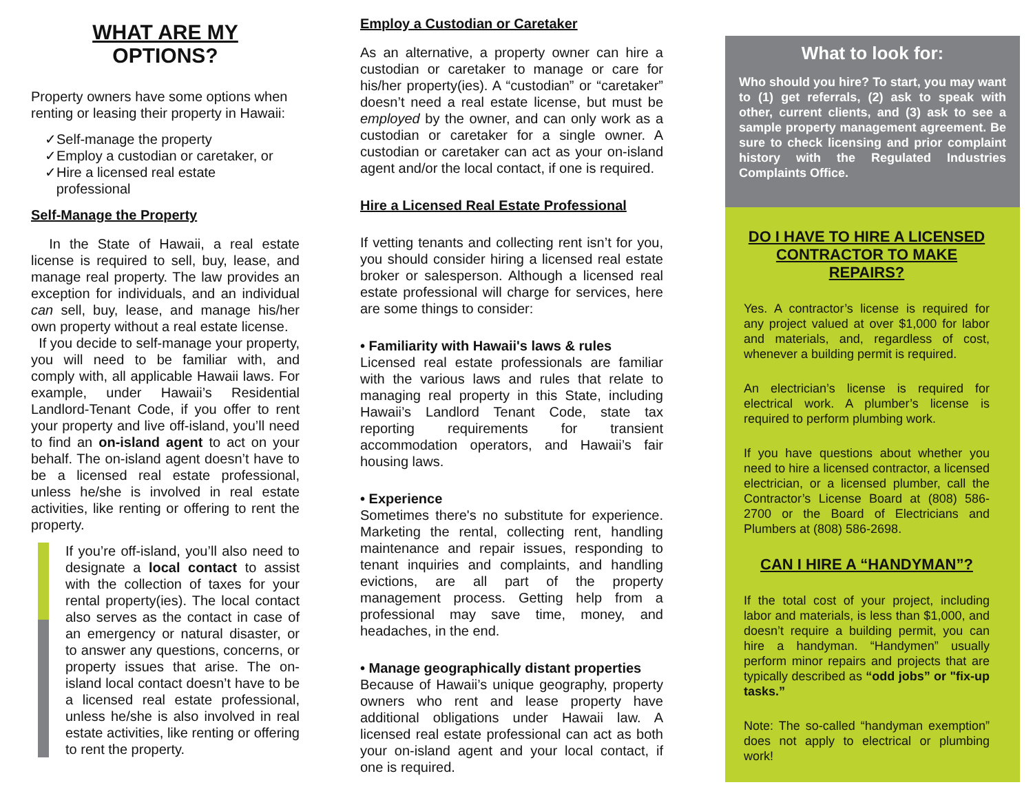WHAT ARE MY
OPTIONS?
Property owners have some options when renting or leasing their property in Hawaii:
✓Self-manage the property
✓Employ a custodian or caretaker, or
✓Hire a licensed real estate
professional
Self-Manage the Property
In the State of Hawaii, a real estate license is required to sell, buy, lease, and manage real property. The law provides an exception for individuals, and an individual can sell, buy, lease, and manage his/her own property without a real estate license.
If you decide to self-manage your property, you will need to be familiar with, and comply with, all applicable Hawaii laws. For example, under Hawaii’s Residential Landlord-Tenant Code, if you offer to rent your property and live off-island, you’ll need to find an on-island agent to act on your behalf. The on-island agent doesn’t have to be a licensed real estate professional, unless he/she is involved in real estate activities, like renting or offering to rent the property.
If you’re off-island, you’ll also need to designate a local contact to assist with the collection of taxes for your rental property(ies). The local contact also serves as the contact in case of an emergency or natural disaster, or to answer any questions, concerns, or property issues that arise. The on-island local contact doesn’t have to be a licensed real estate professional, unless he/she is also involved in real estate activities, like renting or offering to rent the property.
Employ a Custodian or Caretaker
As an alternative, a property owner can hire a custodian or caretaker to manage or care for his/her property(ies). A “custodian” or “caretaker” doesn’t need a real estate license, but must be employed by the owner, and can only work as a custodian or caretaker for a single owner. A custodian or caretaker can act as your on-island agent and/or the local contact, if one is required.
Hire a Licensed Real Estate Professional
If vetting tenants and collecting rent isn’t for you, you should consider hiring a licensed real estate broker or salesperson. Although a licensed real estate professional will charge for services, here are some things to consider:
• Familiarity with Hawaii's laws & rules
Licensed real estate professionals are familiar with the various laws and rules that relate to managing real property in this State, including Hawaii’s Landlord Tenant Code, state tax reporting requirements for transient accommodation operators, and Hawaii’s fair housing laws.
• Experience
Sometimes there's no substitute for experience. Marketing the rental, collecting rent, handling maintenance and repair issues, responding to tenant inquiries and complaints, and handling evictions, are all part of the property management process. Getting help from a professional may save time, money, and headaches, in the end.
• Manage geographically distant properties
Because of Hawaii’s unique geography, property owners who rent and lease property have additional obligations under Hawaii law. A licensed real estate professional can act as both your on-island agent and your local contact, if one is required.
What to look for:
Who should you hire? To start, you may want to (1) get referrals, (2) ask to speak with other, current clients, and (3) ask to see a sample property management agreement. Be sure to check licensing and prior complaint history with the Regulated Industries Complaints Office.
DO I HAVE TO HIRE A LICENSED CONTRACTOR TO MAKE REPAIRS?
Yes. A contractor’s license is required for any project valued at over $1,000 for labor and materials, and, regardless of cost, whenever a building permit is required.
An electrician’s license is required for electrical work. A plumber’s license is required to perform plumbing work.
If you have questions about whether you need to hire a licensed contractor, a licensed electrician, or a licensed plumber, call the Contractor’s License Board at (808) 586-2700 or the Board of Electricians and Plumbers at (808) 586-2698.
CAN I HIRE A “HANDYMAN”?
If the total cost of your project, including labor and materials, is less than $1,000, and doesn’t require a building permit, you can hire a handyman. “Handymen” usually perform minor repairs and projects that are typically described as “odd jobs” or "fix-up tasks.”
Note: The so-called “handyman exemption” does not apply to electrical or plumbing work!